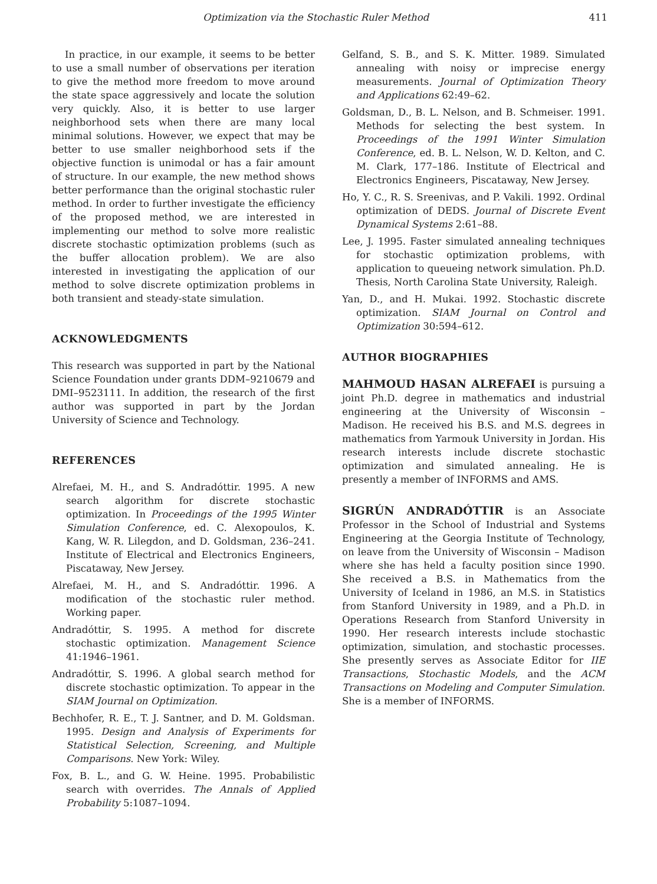Optimization via the Stochastic Ruler Method 411
In practice, in our example, it seems to be better to use a small number of observations per iteration to give the method more freedom to move around the state space aggressively and locate the solution very quickly. Also, it is better to use larger neighborhood sets when there are many local minimal solutions. However, we expect that may be better to use smaller neighborhood sets if the objective function is unimodal or has a fair amount of structure. In our example, the new method shows better performance than the original stochastic ruler method. In order to further investigate the efficiency of the proposed method, we are interested in implementing our method to solve more realistic discrete stochastic optimization problems (such as the buffer allocation problem). We are also interested in investigating the application of our method to solve discrete optimization problems in both transient and steady-state simulation.
ACKNOWLEDGMENTS
This research was supported in part by the National Science Foundation under grants DDM–9210679 and DMI–9523111. In addition, the research of the first author was supported in part by the Jordan University of Science and Technology.
REFERENCES
Alrefaei, M. H., and S. Andradóttir. 1995. A new search algorithm for discrete stochastic optimization. In Proceedings of the 1995 Winter Simulation Conference, ed. C. Alexopoulos, K. Kang, W. R. Lilegdon, and D. Goldsman, 236–241. Institute of Electrical and Electronics Engineers, Piscataway, New Jersey.
Alrefaei, M. H., and S. Andradóttir. 1996. A modification of the stochastic ruler method. Working paper.
Andradóttir, S. 1995. A method for discrete stochastic optimization. Management Science 41:1946–1961.
Andradóttir, S. 1996. A global search method for discrete stochastic optimization. To appear in the SIAM Journal on Optimization.
Bechhofer, R. E., T. J. Santner, and D. M. Goldsman. 1995. Design and Analysis of Experiments for Statistical Selection, Screening, and Multiple Comparisons. New York: Wiley.
Fox, B. L., and G. W. Heine. 1995. Probabilistic search with overrides. The Annals of Applied Probability 5:1087–1094.
Gelfand, S. B., and S. K. Mitter. 1989. Simulated annealing with noisy or imprecise energy measurements. Journal of Optimization Theory and Applications 62:49–62.
Goldsman, D., B. L. Nelson, and B. Schmeiser. 1991. Methods for selecting the best system. In Proceedings of the 1991 Winter Simulation Conference, ed. B. L. Nelson, W. D. Kelton, and C. M. Clark, 177–186. Institute of Electrical and Electronics Engineers, Piscataway, New Jersey.
Ho, Y. C., R. S. Sreenivas, and P. Vakili. 1992. Ordinal optimization of DEDS. Journal of Discrete Event Dynamical Systems 2:61–88.
Lee, J. 1995. Faster simulated annealing techniques for stochastic optimization problems, with application to queueing network simulation. Ph.D. Thesis, North Carolina State University, Raleigh.
Yan, D., and H. Mukai. 1992. Stochastic discrete optimization. SIAM Journal on Control and Optimization 30:594–612.
AUTHOR BIOGRAPHIES
MAHMOUD HASAN ALREFAEI is pursuing a joint Ph.D. degree in mathematics and industrial engineering at the University of Wisconsin – Madison. He received his B.S. and M.S. degrees in mathematics from Yarmouk University in Jordan. His research interests include discrete stochastic optimization and simulated annealing. He is presently a member of INFORMS and AMS.
SIGRÚN ANDRADÓTTIR is an Associate Professor in the School of Industrial and Systems Engineering at the Georgia Institute of Technology, on leave from the University of Wisconsin – Madison where she has held a faculty position since 1990. She received a B.S. in Mathematics from the University of Iceland in 1986, an M.S. in Statistics from Stanford University in 1989, and a Ph.D. in Operations Research from Stanford University in 1990. Her research interests include stochastic optimization, simulation, and stochastic processes. She presently serves as Associate Editor for IIE Transactions, Stochastic Models, and the ACM Transactions on Modeling and Computer Simulation. She is a member of INFORMS.